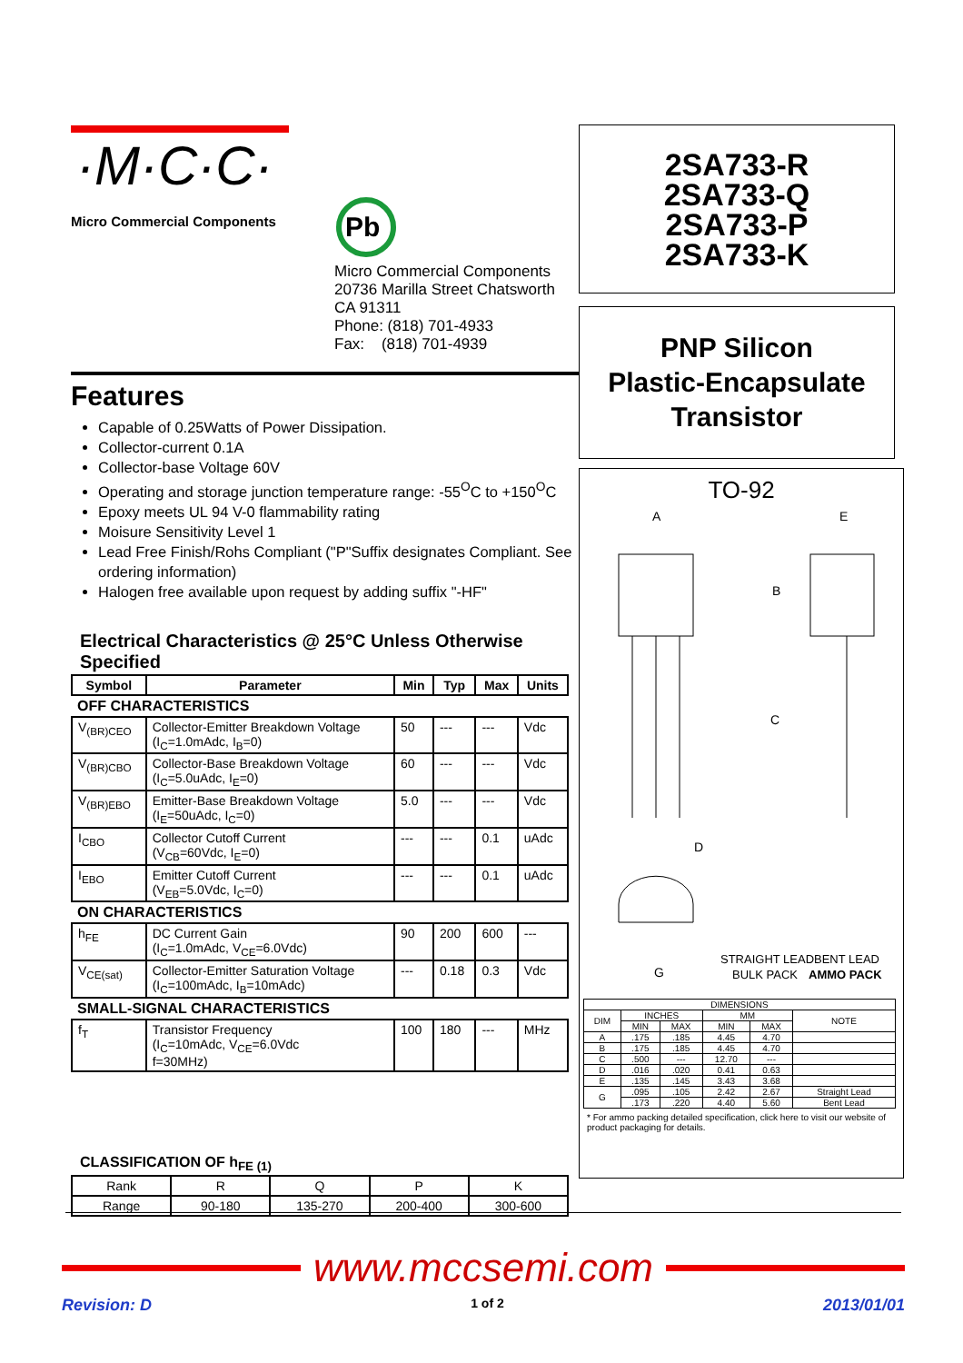·M·C·C·
Micro Commercial Components
Pb
Micro Commercial Components
20736 Marilla Street Chatsworth
CA 91311
Phone: (818) 701-4933
Fax: (818) 701-4939
Features
Capable of 0.25Watts of Power Dissipation.
Collector-current 0.1A
Collector-base Voltage 60V
Operating and storage junction temperature range: -55<sup>O</sup>C to +150<sup>O</sup>C
Epoxy meets UL 94 V-0 flammability rating
Moisure Sensitivity Level 1
Lead Free Finish/Rohs Compliant ("P"Suffix designates Compliant. See ordering information)
Halogen free available upon request by adding suffix "-HF"
Electrical Characteristics @ 25°C Unless Otherwise Specified
| Symbol | Parameter | Min | Typ | Max | Units |
| --- | --- | --- | --- | --- | --- |
| OFF CHARACTERISTICS | | | | | |
| V<sub>(BR)CEO</sub> | Collector-Emitter Breakdown Voltage (I<sub>C</sub>=1.0mAdc, I<sub>B</sub>=0) | 50 | --- | --- | Vdc |
| V<sub>(BR)CBO</sub> | Collector-Base Breakdown Voltage (I<sub>C</sub>=5.0uAdc, I<sub>E</sub>=0) | 60 | --- | --- | Vdc |
| V<sub>(BR)EBO</sub> | Emitter-Base Breakdown Voltage (I<sub>E</sub>=50uAdc, I<sub>C</sub>=0) | 5.0 | --- | --- | Vdc |
| I<sub>CBO</sub> | Collector Cutoff Current (V<sub>CB</sub>=60Vdc, I<sub>E</sub>=0) | --- | --- | 0.1 | uAdc |
| I<sub>EBO</sub> | Emitter Cutoff Current (V<sub>EB</sub>=5.0Vdc, I<sub>C</sub>=0) | --- | --- | 0.1 | uAdc |
| ON CHARACTERISTICS | | | | | |
| h<sub>FE</sub> | DC Current Gain (I<sub>C</sub>=1.0mAdc, V<sub>CE</sub>=6.0Vdc) | 90 | 200 | 600 | --- |
| V<sub>CE(sat)</sub> | Collector-Emitter Saturation Voltage (I<sub>C</sub>=100mAdc, I<sub>B</sub>=10mAdc) | --- | 0.18 | 0.3 | Vdc |
| SMALL-SIGNAL CHARACTERISTICS | | | | | |
| f<sub>T</sub> | Transistor Frequency (I<sub>C</sub>=10mAdc, V<sub>CE</sub>=6.0Vdc f=30MHz) | 100 | 180 | --- | MHz |
CLASSIFICATION OF h<sub>FE (1)</sub>
| Rank | R | Q | P | K |
| Range | 90-180 | 135-270 | 200-400 | 300-600 |
2SA733-R
2SA733-Q
2SA733-P
2SA733-K
PNP Silicon
Plastic-Encapsulate
Transistor
TO-92
A
E
B
C
D
G
STRAIGHT LEAD
BENT LEAD
BULK PACK
AMMO PACK
| DIMENSIONS | | | | | |
| --- | --- | --- | --- | --- | --- |
| DIM | INCHES | | MM | | NOTE |
| | MIN | MAX | MIN | MAX | |
| A | .175 | .185 | 4.45 | 4.70 | |
| B | .175 | .185 | 4.45 | 4.70 | |
| C | .500 | --- | 12.70 | --- | |
| D | .016 | .020 | 0.41 | 0.63 | |
| E | .135 | .145 | 3.43 | 3.68 | |
| G | .095 | .105 | 2.42 | 2.67 | Straight Lead |
| | .173 | .220 | 4.40 | 5.60 | Bent Lead |
* For ammo packing detailed specification, click here to visit our website of product packaging for details.
www.mccsemi.com
Revision: D 1 of 2 2013/01/01